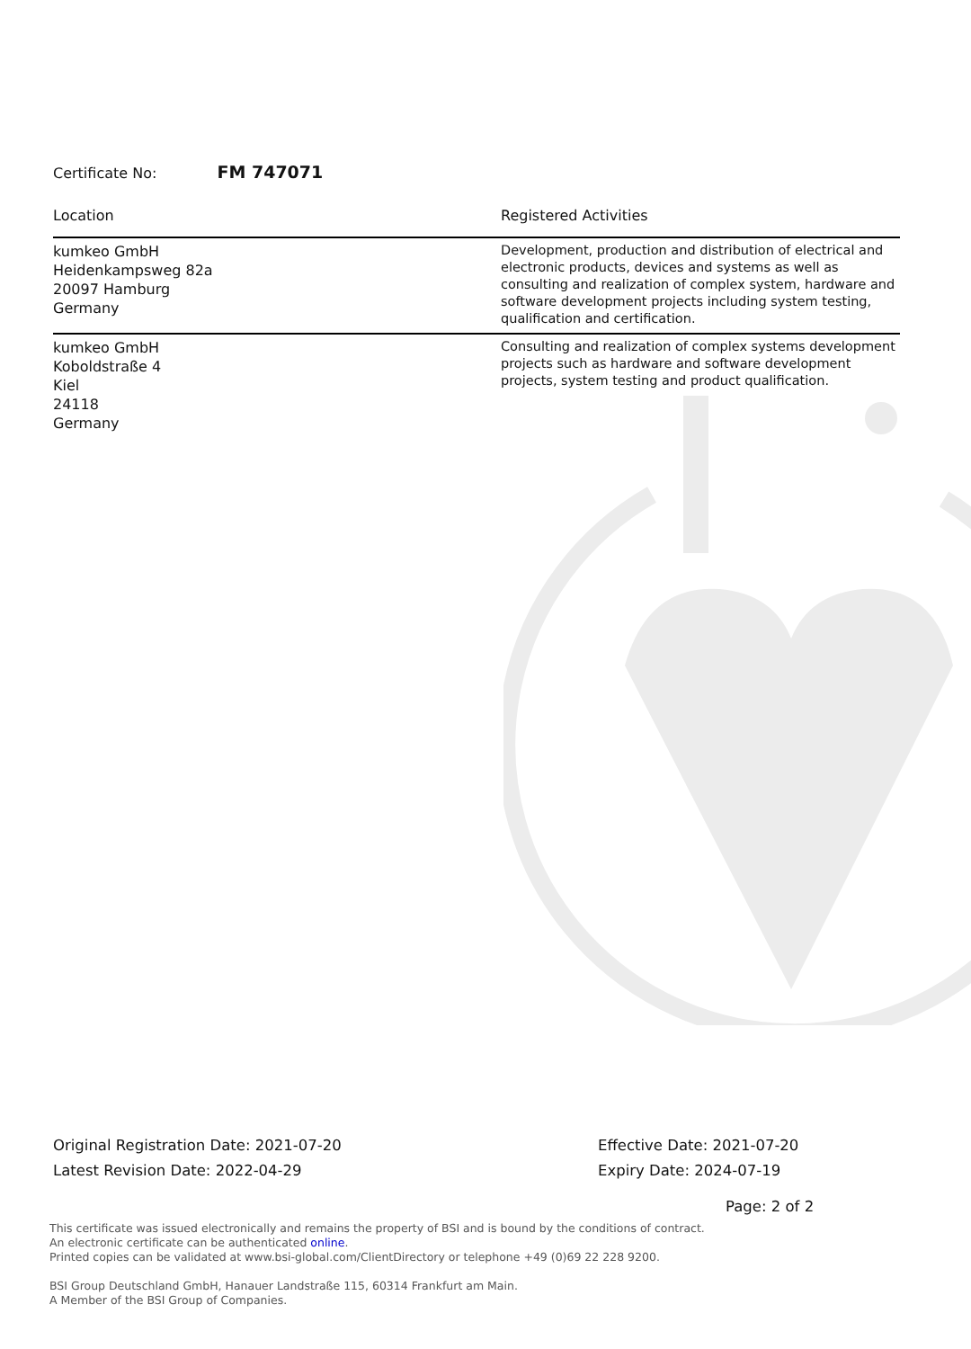Certificate No: FM 747071
| Location | Registered Activities |
| --- | --- |
| kumkeo GmbH Heidenkampsweg 82a 20097 Hamburg Germany | Development, production and distribution of electrical and electronic products, devices and systems as well as consulting and realization of complex system, hardware and software development projects including system testing, qualification and certification. |
| kumkeo GmbH Koboldstraße 4 Kiel 24118 Germany | Consulting and realization of complex systems development projects such as hardware and software development projects, system testing and product qualification. |
Original Registration Date: 2021-07-20
Latest Revision Date: 2022-04-29
Effective Date: 2021-07-20
Expiry Date: 2024-07-19
Page: 2 of 2
This certificate was issued electronically and remains the property of BSI and is bound by the conditions of contract.
An electronic certificate can be authenticated online.
Printed copies can be validated at www.bsi-global.com/ClientDirectory or telephone +49 (0)69 22 228 9200.
BSI Group Deutschland GmbH, Hanauer Landstraße 115, 60314 Frankfurt am Main.
A Member of the BSI Group of Companies.